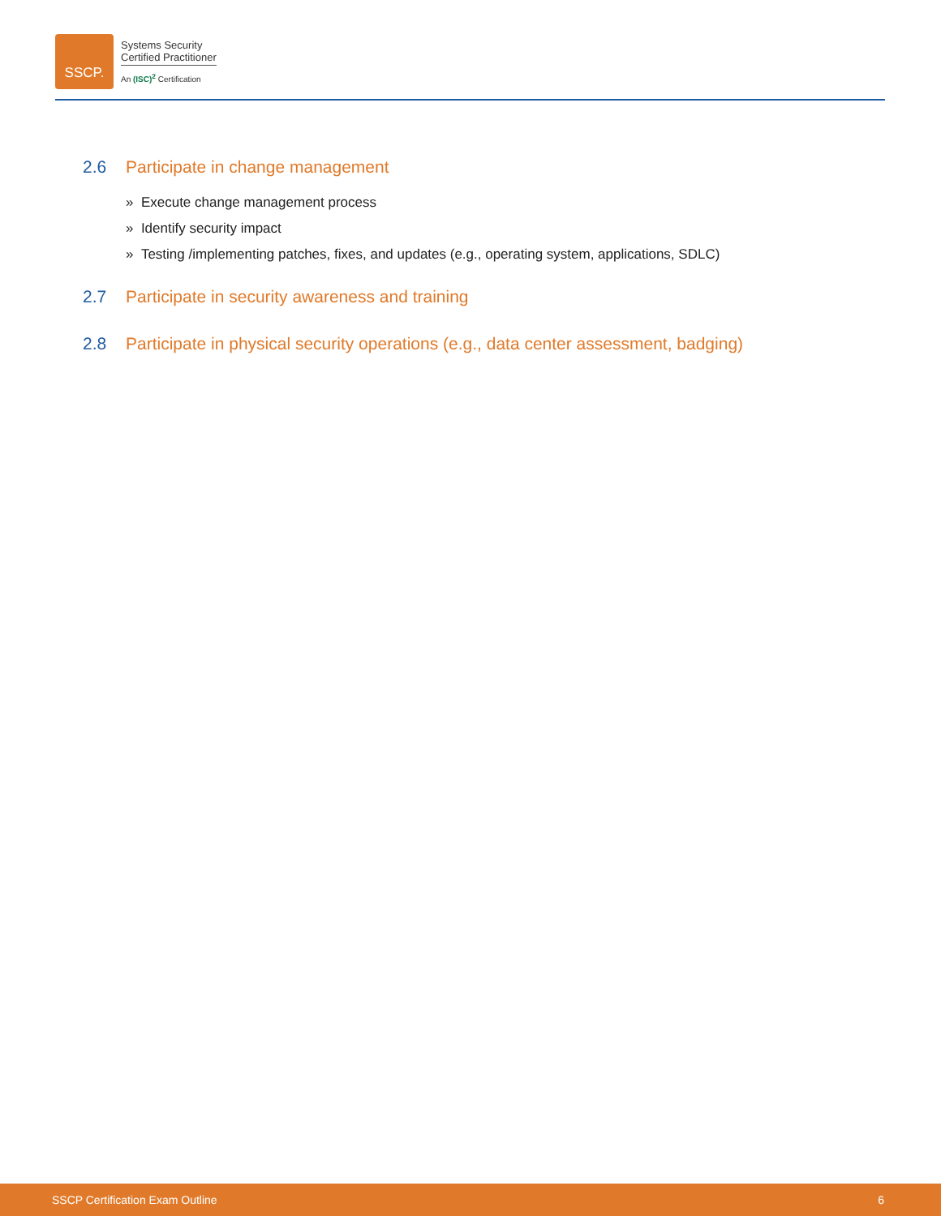SSCP.
Systems Security
Certified Practitioner
An (ISC)<sup>2</sup> Certification
2.6 Participate in change management
» Execute change management process
» Identify security impact
» Testing /implementing patches, fixes, and updates (e.g., operating system, applications, SDLC)
2.7 Participate in security awareness and training
2.8 Participate in physical security operations (e.g., data center assessment, badging)
SSCP Certification Exam Outline 6